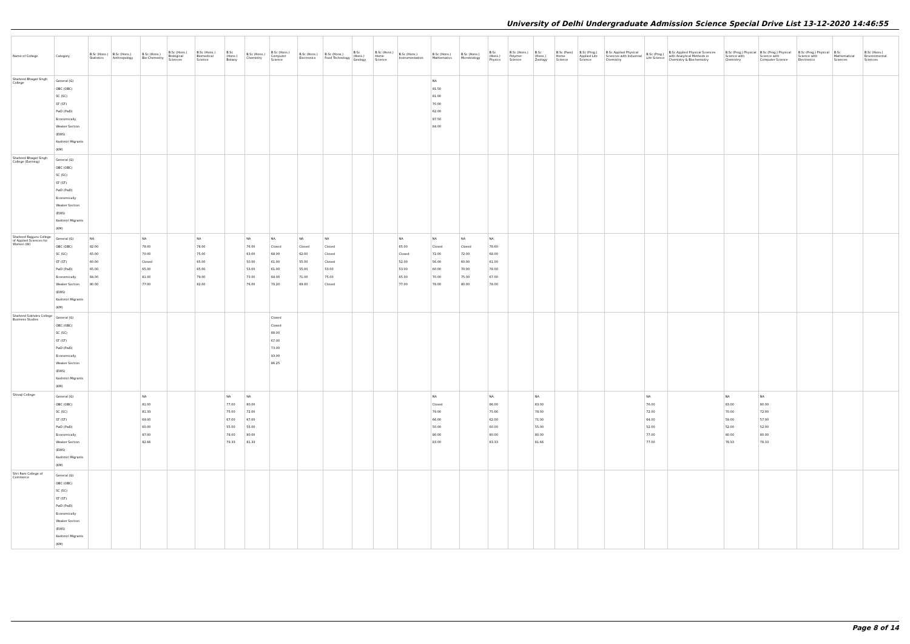University of Delhi Undergraduate Admission Science Special Drive List 13-12-2020 14:46:55
| Name of College | Category | B.Sc (Hons.) Statistics | B.Sc (Hons.) Anthropology | B.Sc (Hons.) Bio-Chemistry | B.Sc (Hons.) Biological Sciences | B.Sc (Hons.) Biomedical Science | B.Sc (Hons.) Botany | B.Sc (Hons.) Chemistry | B.Sc (Hons.) Computer Science | B.Sc (Hons.) Electronics | B.Sc (Hons.) Food Technology | B.Sc (Hons.) Geology | B.Sc (Hons.) Home Science | B.Sc (Hons.) Instrumentation | B.Sc (Hons.) Mathematics | B.Sc (Hons.) Microbiology | B.Sc (Hons.) Physics | B.Sc (Hons.) Polymer Science | B.Sc (Hons.) Zoology | B.Sc (Pass) Home Science | B.Sc (Prog.) Applied Life Science | B.Sc Applied Physical Sciences with Industrial Chemistry | B.Sc (Prog.) Life Science | B.Sc Applied Physical Sciences with Analytical Methods in Chemistry & Biochemistry | B.Sc (Prog.) Physical Science with Chemistry | B.Sc (Prog.) Physical Science with Computer Science | B.Sc (Prog.) Physical Science with Electronics | B.Sc Mathematical Sciences | B.Sc (Hons.) Environmental Sciences |
| --- | --- | --- | --- | --- | --- | --- | --- | --- | --- | --- | --- | --- | --- | --- | --- | --- | --- | --- | --- | --- | --- | --- | --- | --- | --- | --- | --- | --- | --- |
| Shaheed Bhagat Singh College | General (G) OBC (OBC) SC (SC) ST (ST) PwD (PwD) Economically Weaker Section (EWS) Kashmiri Migrants (KM) | | | | | | | | | | | | | | NA 91.50 81.00 70.00 62.00 87.50 84.00 | | | | | | | | | | | | | | |
| Shaheed Bhagat Singh College (Evening) | General (G) OBC (OBC) SC (SC) ST (ST) PwD (PwD) Economically Weaker Section (EWS) Kashmiri Migrants (KM) | | | | | | | | | | | | | | | | | | | | | | | | | | | | |
| Shaheed Rajguru College of Applied Sciences for Women (W) | General (G) OBC (OBC) SC (SC) ST (ST) PwD (PwD) Economically Weaker Section (EWS) Kashmiri Migrants (KM) | NA 82.00 65.00 60.00 65.00 84.00 80.00 | | NA 78.00 70.00 Closed 65.00 81.00 77.00 | | NA 78.00 75.00 65.00 65.00 79.00 82.00 | | NA 76.00 63.00 50.00 53.00 73.00 76.00 | NA Closed 68.00 61.00 61.00 84.00 79.20 | NA Closed 62.00 55.00 55.00 71.00 69.00 | NA Closed Closed Closed 53.00 75.00 Closed | | | NA 65.00 Closed 52.00 53.00 65.00 77.00 | NA Closed 72.00 56.00 60.00 70.00 78.00 | NA Closed 72.00 60.00 70.00 75.00 80.00 | NA 78.60 68.00 61.00 78.00 67.00 78.00 | | | | | | | | | | | | |
| Shaheed Sukhdev College Business Studies | General (G) OBC (OBC) SC (SC) ST (ST) PwD (PwD) Economically Weaker Section (EWS) Kashmiri Migrants (KM) | | | | | | | | Closed Closed 88.00 67.00 73.00 93.00 86.25 | | | | | | | | | | | | | | | | | | | | |
| Shivaji College | General (G) OBC (OBC) SC (SC) ST (ST) PwD (PwD) Economically Weaker Section (EWS) Kashmiri Migrants (KM) | | | NA 81.00 81.33 69.00 60.00 87.00 82.66 | | | NA 77.00 75.00 67.00 55.00 78.00 79.33 | NA 80.00 72.00 67.00 55.00 80.00 81.33 | | | | | | | NA Closed 79.00 66.00 50.00 80.00 83.00 | | NA 86.00 75.66 62.00 60.00 80.00 83.33 | | NA 83.00 78.00 71.00 55.00 80.00 81.66 | | | | NA 76.00 72.00 64.00 52.00 77.00 77.00 | | NA 83.00 70.00 59.00 52.00 80.00 78.33 | NA 80.00 72.00 57.00 52.00 80.00 78.33 | | | |
| Shri Ram College of Commerce | General (G) OBC (OBC) SC (SC) ST (ST) PwD (PwD) Economically Weaker Section (EWS) Kashmiri Migrants (KM) | | | | | | | | | | | | | | | | | | | | | | | | | | | | |
Page 8 of 14